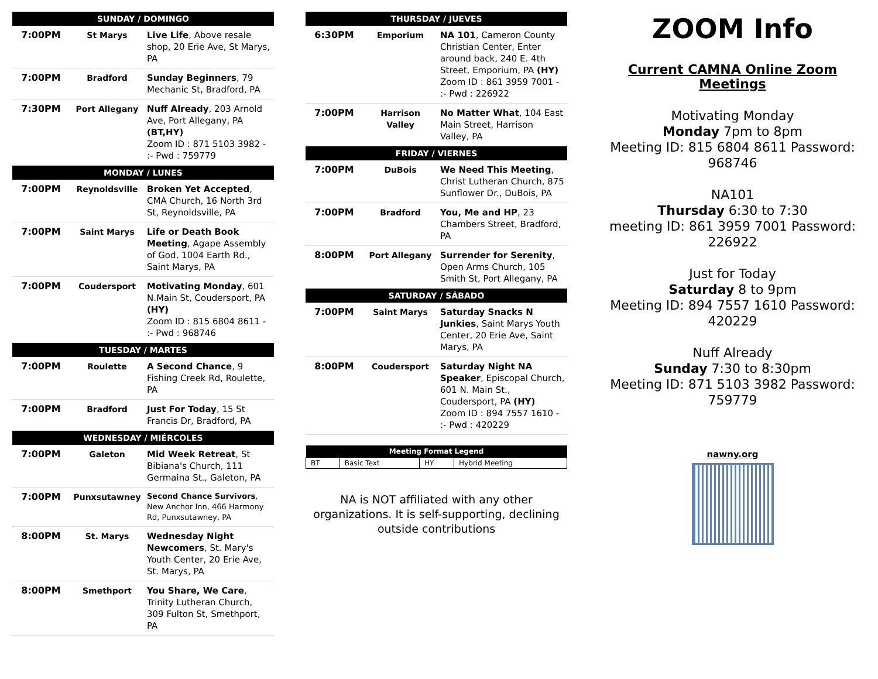| SUNDAY / DOMINGO | | |
| --- | --- | --- |
| 7:00PM | St Marys | Live Life , Above resale shop, 20 Erie Ave, St Marys, PA |
| 7:00PM | Bradford | Sunday Beginners , 79 Mechanic St, Bradford, PA |
| 7:30PM | Port Allegany | Nuff Already , 203 Arnold Ave, Port Allegany, PA (BT,HY) Zoom ID : 871 5103 3982 - :- Pwd : 759779 |
| MONDAY / LUNES | | |
| 7:00PM | Reynoldsville | Broken Yet Accepted , CMA Church, 16 North 3rd St, Reynoldsville, PA |
| 7:00PM | Saint Marys | Life or Death Book Meeting , Agape Assembly of God, 1004 Earth Rd., Saint Marys, PA |
| 7:00PM | Coudersport | Motivating Monday , 601 N.Main St, Coudersport, PA (HY) Zoom ID : 815 6804 8611 - :- Pwd : 968746 |
| TUESDAY / MARTES | | |
| 7:00PM | Roulette | A Second Chance , 9 Fishing Creek Rd, Roulette, PA |
| 7:00PM | Bradford | Just For Today , 15 St Francis Dr, Bradford, PA |
| WEDNESDAY / MIÉRCOLES | | |
| 7:00PM | Galeton | Mid Week Retreat , St Bibiana's Church, 111 Germaina St., Galeton, PA |
| 7:00PM | Punxsutawney | Second Chance Survivors , New Anchor Inn, 466 Harmony Rd, Punxsutawney, PA |
| 8:00PM | St. Marys | Wednesday Night Newcomers , St. Mary's Youth Center, 20 Erie Ave, St. Marys, PA |
| 8:00PM | Smethport | You Share, We Care , Trinity Lutheran Church, 309 Fulton St, Smethport, PA |
| THURSDAY / JUEVES | | |
| --- | --- | --- |
| 6:30PM | Emporium | NA 101 , Cameron County Christian Center, Enter around back, 240 E. 4th Street, Emporium, PA (HY) Zoom ID : 861 3959 7001 - :- Pwd : 226922 |
| 7:00PM | Harrison Valley | No Matter What , 104 East Main Street, Harrison Valley, PA |
| FRIDAY / VIERNES | | |
| 7:00PM | DuBois | We Need This Meeting , Christ Lutheran Church, 875 Sunflower Dr., DuBois, PA |
| 7:00PM | Bradford | You, Me and HP , 23 Chambers Street, Bradford, PA |
| 8:00PM | Port Allegany | Surrender for Serenity , Open Arms Church, 105 Smith St, Port Allegany, PA |
| SATURDAY / SÁBADO | | |
| 7:00PM | Saint Marys | Saturday Snacks N Junkies , Saint Marys Youth Center, 20 Erie Ave, Saint Marys, PA |
| 8:00PM | Coudersport | Saturday Night NA Speaker , Episcopal Church, 601 N. Main St., Coudersport, PA (HY) Zoom ID : 894 7557 1610 - :- Pwd : 420229 |
| Meeting Format Legend | | | |
| --- | --- | --- | --- |
| BT | Basic Text | HY | Hybrid Meeting |
NA is NOT affiliated with any other organizations. It is self-supporting, declining outside contributions
ZOOM Info
Current CAMNA Online Zoom Meetings
Motivating Monday
Monday 7pm to 8pm
Meeting ID: 815 6804 8611 Password: 968746
NA101
Thursday 6:30 to 7:30
meeting ID: 861 3959 7001 Password: 226922
Just for Today
Saturday 8 to 9pm
Meeting ID: 894 7557 1610 Password: 420229
Nuff Already
Sunday 7:30 to 8:30pm
Meeting ID: 871 5103 3982 Password: 759779
nawny.org